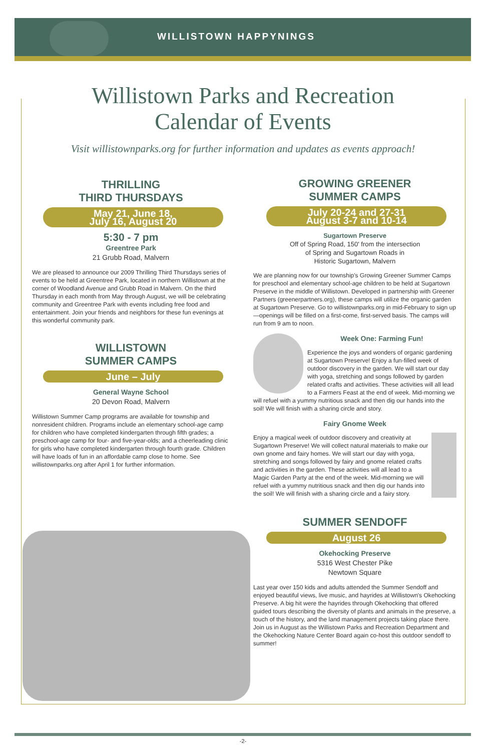WILLISTOWN HAPPYNINGS
Willistown Parks and Recreation
Calendar of Events
Visit willistownparks.org for further information and updates as events approach!
THRILLING
THIRD THURSDAYS
May 21, June 18,
July 16, August 20
5:30 - 7 pm
Greentree Park
21 Grubb Road, Malvern
We are pleased to announce our 2009 Thrilling Third Thursdays series of events to be held at Greentree Park, located in northern Willistown at the corner of Woodland Avenue and Grubb Road in Malvern. On the third Thursday in each month from May through August, we will be celebrating community and Greentree Park with events including free food and entertainment. Join your friends and neighbors for these fun evenings at this wonderful community park.
WILLISTOWN
SUMMER CAMPS
June – July
General Wayne School
20 Devon Road, Malvern
Willistown Summer Camp programs are available for township and nonresident children. Programs include an elementary school-age camp for children who have completed kindergarten through fifth grades; a preschool-age camp for four- and five-year-olds; and a cheerleading clinic for girls who have completed kindergarten through fourth grade. Children will have loads of fun in an affordable camp close to home. See willistownparks.org after April 1 for further information.
GROWING GREENER
SUMMER CAMPS
July 20-24 and 27-31
August 3-7 and 10-14
Sugartown Preserve
Off of Spring Road, 150' from the intersection
of Spring and Sugartown Roads in
Historic Sugartown, Malvern
We are planning now for our township's Growing Greener Summer Camps for preschool and elementary school-age children to be held at Sugartown Preserve in the middle of Willistown. Developed in partnership with Greener Partners (greenerpartners.org), these camps will utilize the organic garden at Sugartown Preserve. Go to willistownparks.org in mid-February to sign up—openings will be filled on a first-come, first-served basis. The camps will run from 9 am to noon.
Week One: Farming Fun!
Experience the joys and wonders of organic gardening at Sugartown Preserve! Enjoy a fun-filled week of outdoor discovery in the garden. We will start our day with yoga, stretching and songs followed by garden related crafts and activities. These activities will all lead to a Farmers Feast at the end of week. Mid-morning we will refuel with a yummy nutritious snack and then dig our hands into the soil! We will finish with a sharing circle and story.
Fairy Gnome Week
Enjoy a magical week of outdoor discovery and creativity at Sugartown Preserve! We will collect natural materials to make our own gnome and fairy homes. We will start our day with yoga, stretching and songs followed by fairy and gnome related crafts and activities in the garden. These activities will all lead to a Magic Garden Party at the end of the week. Mid-morning we will refuel with a yummy nutritious snack and then dig our hands into the soil! We will finish with a sharing circle and a fairy story.
SUMMER SENDOFF
August 26
Okehocking Preserve
5316 West Chester Pike
Newtown Square
Last year over 150 kids and adults attended the Summer Sendoff and enjoyed beautiful views, live music, and hayrides at Willistown's Okehocking Preserve. A big hit were the hayrides through Okehocking that offered guided tours describing the diversity of plants and animals in the preserve, a touch of the history, and the land management projects taking place there. Join us in August as the Willistown Parks and Recreation Department and the Okehocking Nature Center Board again co-host this outdoor sendoff to summer!
-2-